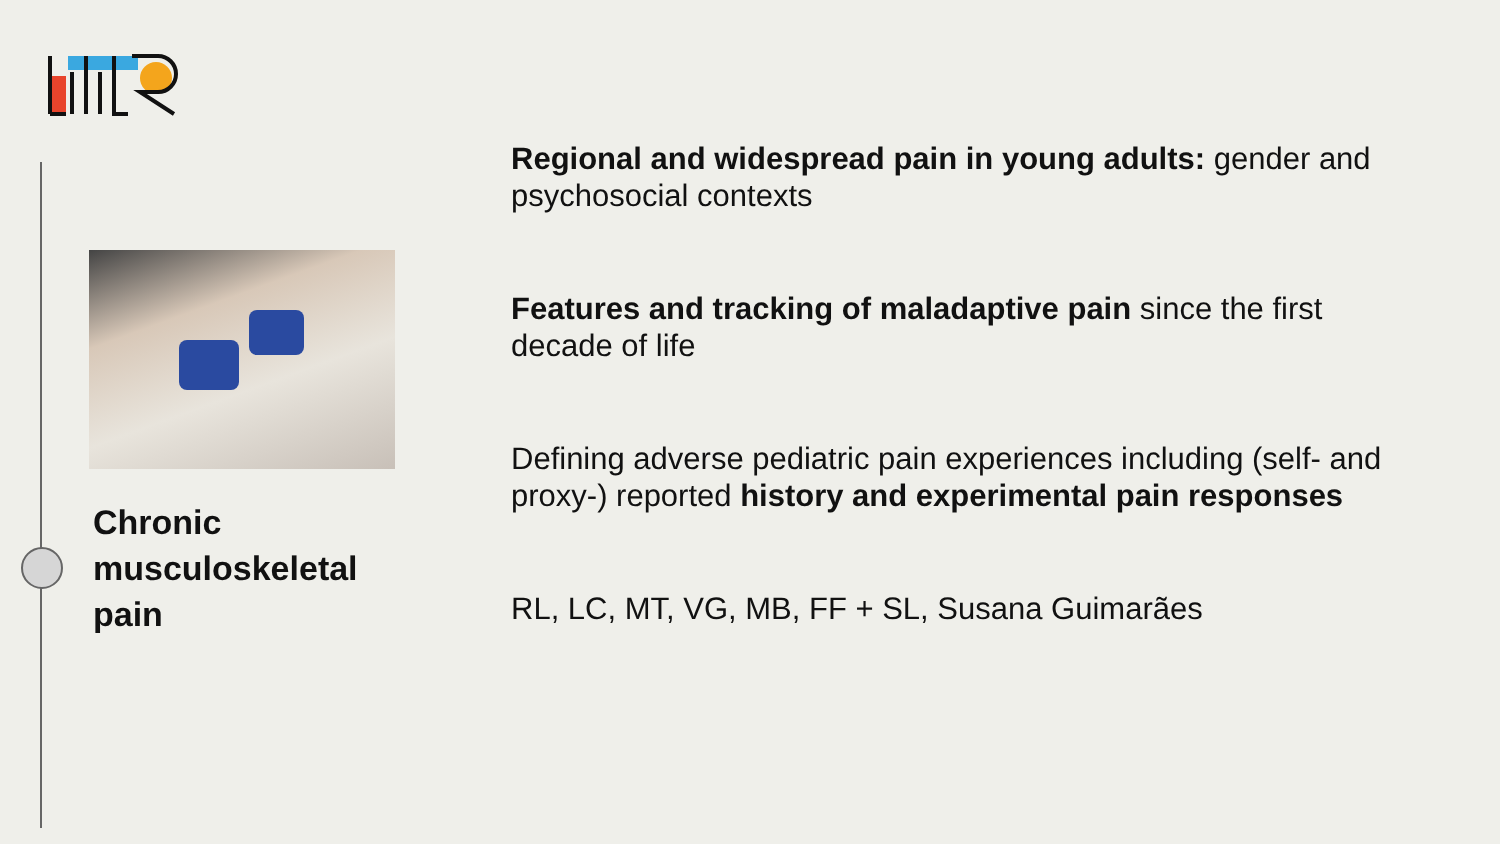Chronic
musculoskeletal
pain
Regional and widespread pain in young adults: gender and psychosocial contexts
Features and tracking of maladaptive pain since the first decade of life
Defining adverse pediatric pain experiences including (self- and proxy-) reported history and experimental pain responses
RL, LC, MT, VG, MB, FF + SL, Susana Guimarães